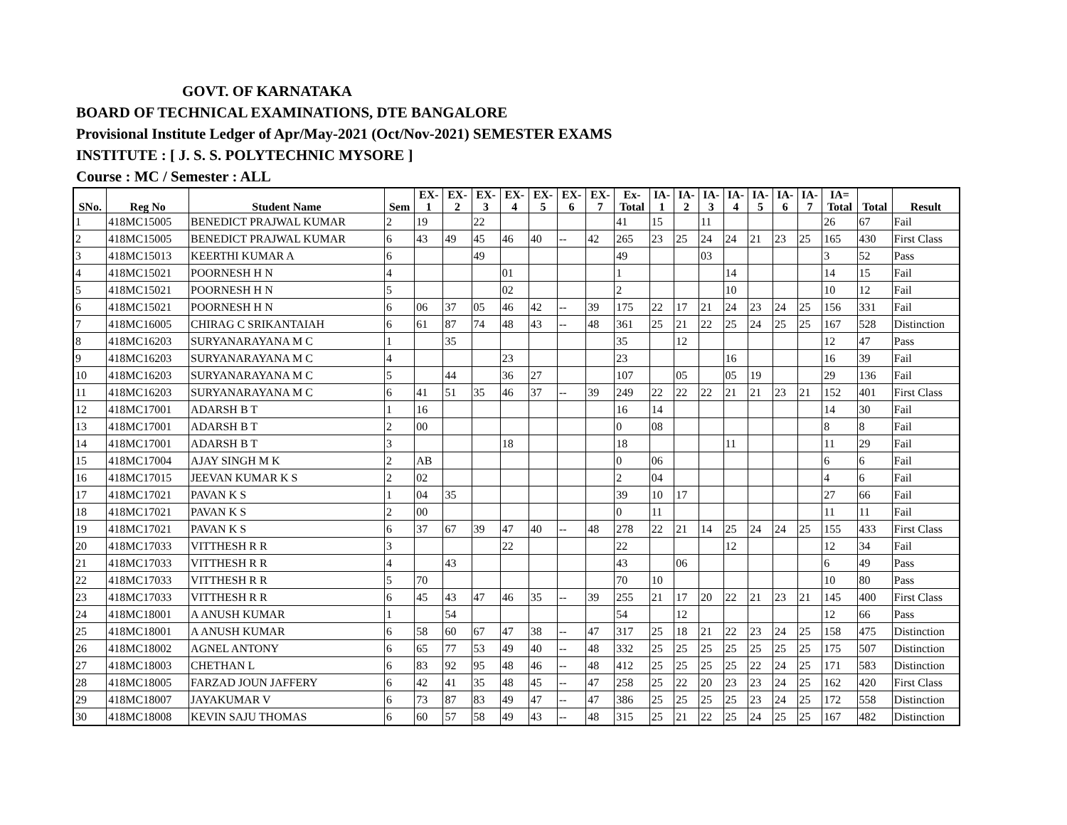GOVT. OF KARNATAKA
BOARD OF TECHNICAL EXAMINATIONS, DTE BANGALORE
Provisional Institute Ledger of Apr/May-2021 (Oct/Nov-2021) SEMESTER EXAMS
INSTITUTE : [ J. S. S. POLYTECHNIC MYSORE ]
Course : MC / Semester : ALL
| SNo. | Reg No | Student Name | Sem | EX- 1 | EX- 2 | EX- 3 | EX- 4 | EX- 5 | EX- 6 | EX- 7 | Ex- Total | IA- 1 | IA- 2 | IA- 3 | IA- 4 | IA- 5 | IA- 6 | IA- 7 | IA= Total | Total | Result |
| --- | --- | --- | --- | --- | --- | --- | --- | --- | --- | --- | --- | --- | --- | --- | --- | --- | --- | --- | --- | --- | --- |
| 1 | 418MC15005 | BENEDICT PRAJWAL KUMAR | 2 | 19 | | 22 | | | | | 41 | 15 | | 11 | | | | | 26 | 67 | Fail |
| 2 | 418MC15005 | BENEDICT PRAJWAL KUMAR | 6 | 43 | 49 | 45 | 46 | 40 | -- | 42 | 265 | 23 | 25 | 24 | 24 | 21 | 23 | 25 | 165 | 430 | First Class |
| 3 | 418MC15013 | KEERTHI KUMAR A | 6 | | | 49 | | | | | 49 | | | 03 | | | | | 3 | 52 | Pass |
| 4 | 418MC15021 | POORNESH H N | 4 | | | | 01 | | | | 1 | | | | 14 | | | | 14 | 15 | Fail |
| 5 | 418MC15021 | POORNESH H N | 5 | | | | 02 | | | | 2 | | | | 10 | | | | 10 | 12 | Fail |
| 6 | 418MC15021 | POORNESH H N | 6 | 06 | 37 | 05 | 46 | 42 | -- | 39 | 175 | 22 | 17 | 21 | 24 | 23 | 24 | 25 | 156 | 331 | Fail |
| 7 | 418MC16005 | CHIRAG C SRIKANTAIAH | 6 | 61 | 87 | 74 | 48 | 43 | -- | 48 | 361 | 25 | 21 | 22 | 25 | 24 | 25 | 25 | 167 | 528 | Distinction |
| 8 | 418MC16203 | SURYANARAYANA M C | 1 | | 35 | | | | | | 35 | | 12 | | | | | | 12 | 47 | Pass |
| 9 | 418MC16203 | SURYANARAYANA M C | 4 | | | | 23 | | | | 23 | | | | 16 | | | | 16 | 39 | Fail |
| 10 | 418MC16203 | SURYANARAYANA M C | 5 | | 44 | | 36 | 27 | | | 107 | | 05 | | 05 | 19 | | | 29 | 136 | Fail |
| 11 | 418MC16203 | SURYANARAYANA M C | 6 | 41 | 51 | 35 | 46 | 37 | -- | 39 | 249 | 22 | 22 | 22 | 21 | 21 | 23 | 21 | 152 | 401 | First Class |
| 12 | 418MC17001 | ADARSH B T | 1 | 16 | | | | | | | 16 | 14 | | | | | | | 14 | 30 | Fail |
| 13 | 418MC17001 | ADARSH B T | 2 | 00 | | | | | | | 0 | 08 | | | | | | | 8 | 8 | Fail |
| 14 | 418MC17001 | ADARSH B T | 3 | | | | 18 | | | | 18 | | | | 11 | | | | 11 | 29 | Fail |
| 15 | 418MC17004 | AJAY SINGH M K | 2 | AB | | | | | | | 0 | 06 | | | | | | | 6 | 6 | Fail |
| 16 | 418MC17015 | JEEVAN KUMAR K S | 2 | 02 | | | | | | | 2 | 04 | | | | | | | 4 | 6 | Fail |
| 17 | 418MC17021 | PAVAN K S | 1 | 04 | 35 | | | | | | 39 | 10 | 17 | | | | | | 27 | 66 | Fail |
| 18 | 418MC17021 | PAVAN K S | 2 | 00 | | | | | | | 0 | 11 | | | | | | | 11 | 11 | Fail |
| 19 | 418MC17021 | PAVAN K S | 6 | 37 | 67 | 39 | 47 | 40 | -- | 48 | 278 | 22 | 21 | 14 | 25 | 24 | 24 | 25 | 155 | 433 | First Class |
| 20 | 418MC17033 | VITTHESH R R | 3 | | | | 22 | | | | 22 | | | | 12 | | | | 12 | 34 | Fail |
| 21 | 418MC17033 | VITTHESH R R | 4 | | 43 | | | | | | 43 | | 06 | | | | | | 6 | 49 | Pass |
| 22 | 418MC17033 | VITTHESH R R | 5 | 70 | | | | | | | 70 | 10 | | | | | | | 10 | 80 | Pass |
| 23 | 418MC17033 | VITTHESH R R | 6 | 45 | 43 | 47 | 46 | 35 | -- | 39 | 255 | 21 | 17 | 20 | 22 | 21 | 23 | 21 | 145 | 400 | First Class |
| 24 | 418MC18001 | A ANUSH KUMAR | 1 | | 54 | | | | | | 54 | | 12 | | | | | | 12 | 66 | Pass |
| 25 | 418MC18001 | A ANUSH KUMAR | 6 | 58 | 60 | 67 | 47 | 38 | -- | 47 | 317 | 25 | 18 | 21 | 22 | 23 | 24 | 25 | 158 | 475 | Distinction |
| 26 | 418MC18002 | AGNEL ANTONY | 6 | 65 | 77 | 53 | 49 | 40 | -- | 48 | 332 | 25 | 25 | 25 | 25 | 25 | 25 | 25 | 175 | 507 | Distinction |
| 27 | 418MC18003 | CHETHAN L | 6 | 83 | 92 | 95 | 48 | 46 | -- | 48 | 412 | 25 | 25 | 25 | 25 | 22 | 24 | 25 | 171 | 583 | Distinction |
| 28 | 418MC18005 | FARZAD JOUN JAFFERY | 6 | 42 | 41 | 35 | 48 | 45 | -- | 47 | 258 | 25 | 22 | 20 | 23 | 23 | 24 | 25 | 162 | 420 | First Class |
| 29 | 418MC18007 | JAYAKUMAR V | 6 | 73 | 87 | 83 | 49 | 47 | -- | 47 | 386 | 25 | 25 | 25 | 25 | 23 | 24 | 25 | 172 | 558 | Distinction |
| 30 | 418MC18008 | KEVIN SAJU THOMAS | 6 | 60 | 57 | 58 | 49 | 43 | -- | 48 | 315 | 25 | 21 | 22 | 25 | 24 | 25 | 25 | 167 | 482 | Distinction |